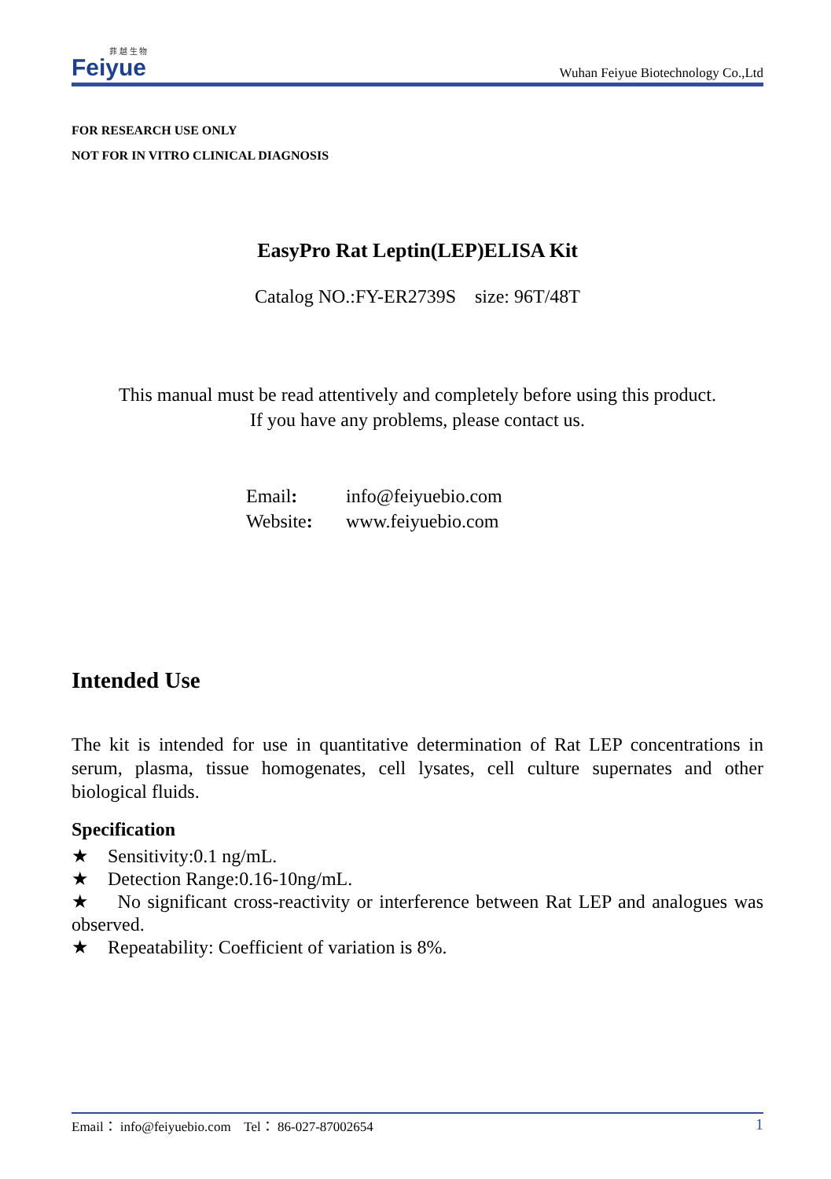菲 越 生 物
Feiyue
Wuhan Feiyue Biotechnology Co.,Ltd
FOR RESEARCH USE ONLY
NOT FOR IN VITRO CLINICAL DIAGNOSIS
EasyPro Rat Leptin(LEP)ELISA Kit
Catalog NO.:FY-ER2739S size: 96T/48T
This manual must be read attentively and completely before using this product.
If you have any problems, please contact us.
Email: info@feiyuebio.com
Website: www.feiyuebio.com
Intended Use
The kit is intended for use in quantitative determination of Rat LEP concentrations in serum, plasma, tissue homogenates, cell lysates, cell culture supernates and other biological fluids.
Specification
★ Sensitivity:0.1 ng/mL.
★ Detection Range:0.16-10ng/mL.
★ No significant cross-reactivity or interference between Rat LEP and analogues was observed.
★ Repeatability: Coefficient of variation is 8%.
Email： info@feiyuebio.com Tel： 86-027-87002654 1